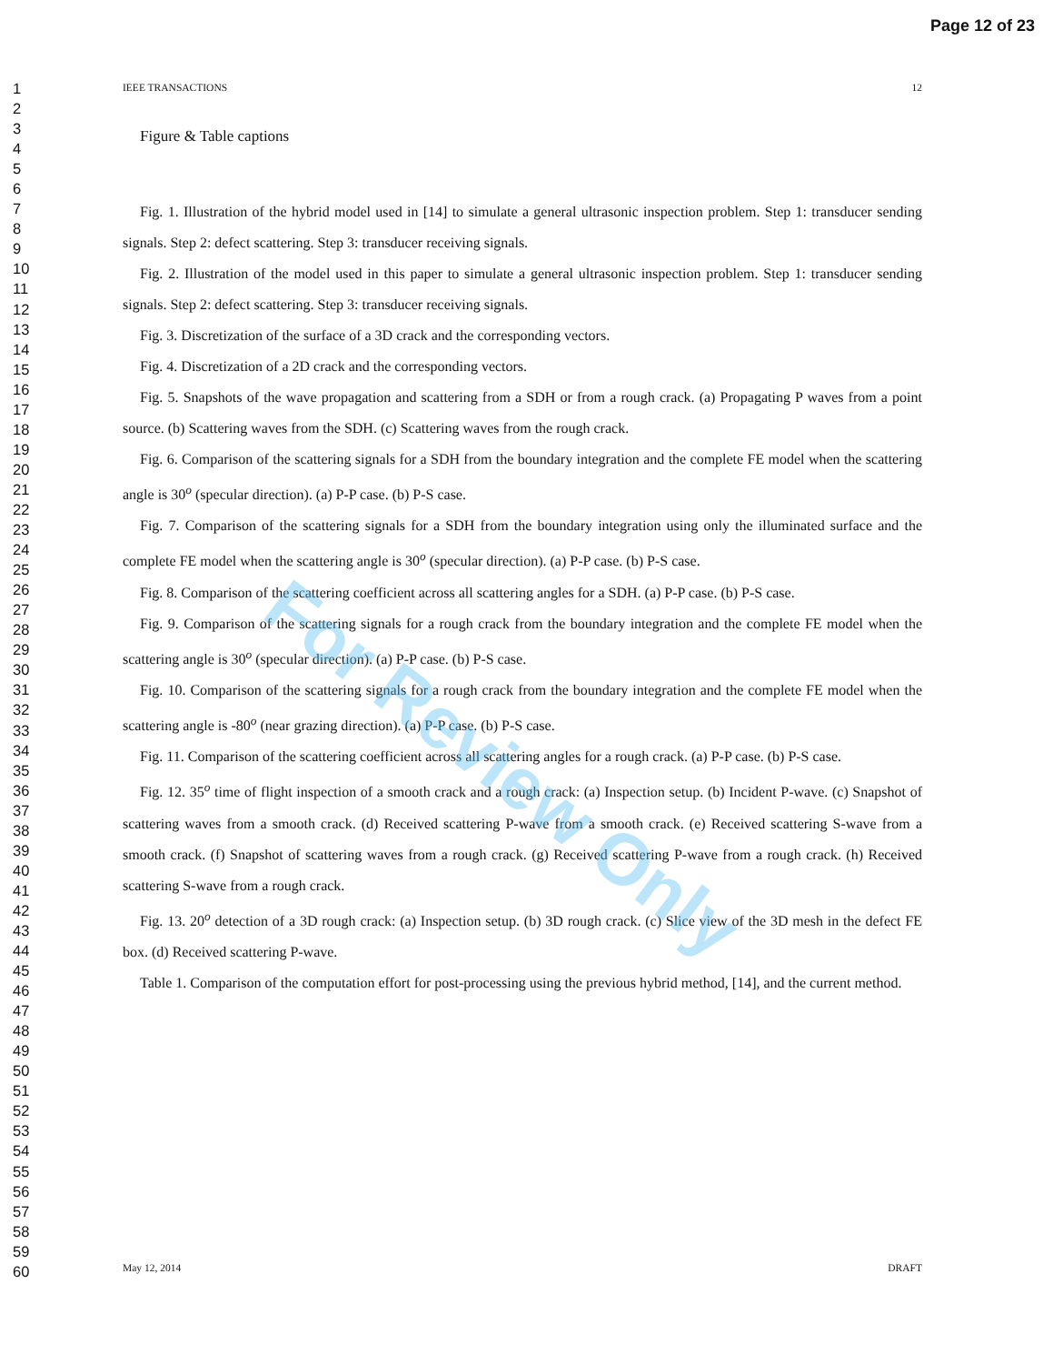Page 12 of 23
1
2
3
4
5
6
7
8
9
10
11
12
13
14
15
16
17
18
19
20
21
22
23
24
25
26
27
28
29
30
31
32
33
34
35
36
37
38
39
40
41
42
43
44
45
46
47
48
49
50
51
52
53
54
55
56
57
58
59
60
IEEE TRANSACTIONS 12
Figure & Table captions
Fig. 1. Illustration of the hybrid model used in [14] to simulate a general ultrasonic inspection problem. Step 1: transducer sending signals. Step 2: defect scattering. Step 3: transducer receiving signals.
Fig. 2. Illustration of the model used in this paper to simulate a general ultrasonic inspection problem. Step 1: transducer sending signals. Step 2: defect scattering. Step 3: transducer receiving signals.
Fig. 3. Discretization of the surface of a 3D crack and the corresponding vectors.
Fig. 4. Discretization of a 2D crack and the corresponding vectors.
Fig. 5. Snapshots of the wave propagation and scattering from a SDH or from a rough crack. (a) Propagating P waves from a point source. (b) Scattering waves from the SDH. (c) Scattering waves from the rough crack.
Fig. 6. Comparison of the scattering signals for a SDH from the boundary integration and the complete FE model when the scattering angle is 30<sup>o</sup> (specular direction). (a) P-P case. (b) P-S case.
Fig. 7. Comparison of the scattering signals for a SDH from the boundary integration using only the illuminated surface and the complete FE model when the scattering angle is 30<sup>o</sup> (specular direction). (a) P-P case. (b) P-S case.
Fig. 8. Comparison of the scattering coefficient across all scattering angles for a SDH. (a) P-P case. (b) P-S case.
Fig. 9. Comparison of the scattering signals for a rough crack from the boundary integration and the complete FE model when the scattering angle is 30<sup>o</sup> (specular direction). (a) P-P case. (b) P-S case.
Fig. 10. Comparison of the scattering signals for a rough crack from the boundary integration and the complete FE model when the scattering angle is -80<sup>o</sup> (near grazing direction). (a) P-P case. (b) P-S case.
Fig. 11. Comparison of the scattering coefficient across all scattering angles for a rough crack. (a) P-P case. (b) P-S case.
Fig. 12. 35<sup>o</sup> time of flight inspection of a smooth crack and a rough crack: (a) Inspection setup. (b) Incident P-wave. (c) Snapshot of scattering waves from a smooth crack. (d) Received scattering P-wave from a smooth crack. (e) Received scattering S-wave from a smooth crack. (f) Snapshot of scattering waves from a rough crack. (g) Received scattering P-wave from a rough crack. (h) Received scattering S-wave from a rough crack.
Fig. 13. 20<sup>o</sup> detection of a 3D rough crack: (a) Inspection setup. (b) 3D rough crack. (c) Slice view of the 3D mesh in the defect FE box. (d) Received scattering P-wave.
Table 1. Comparison of the computation effort for post-processing using the previous hybrid method, [14], and the current method.
May 12, 2014 DRAFT
For Review Only